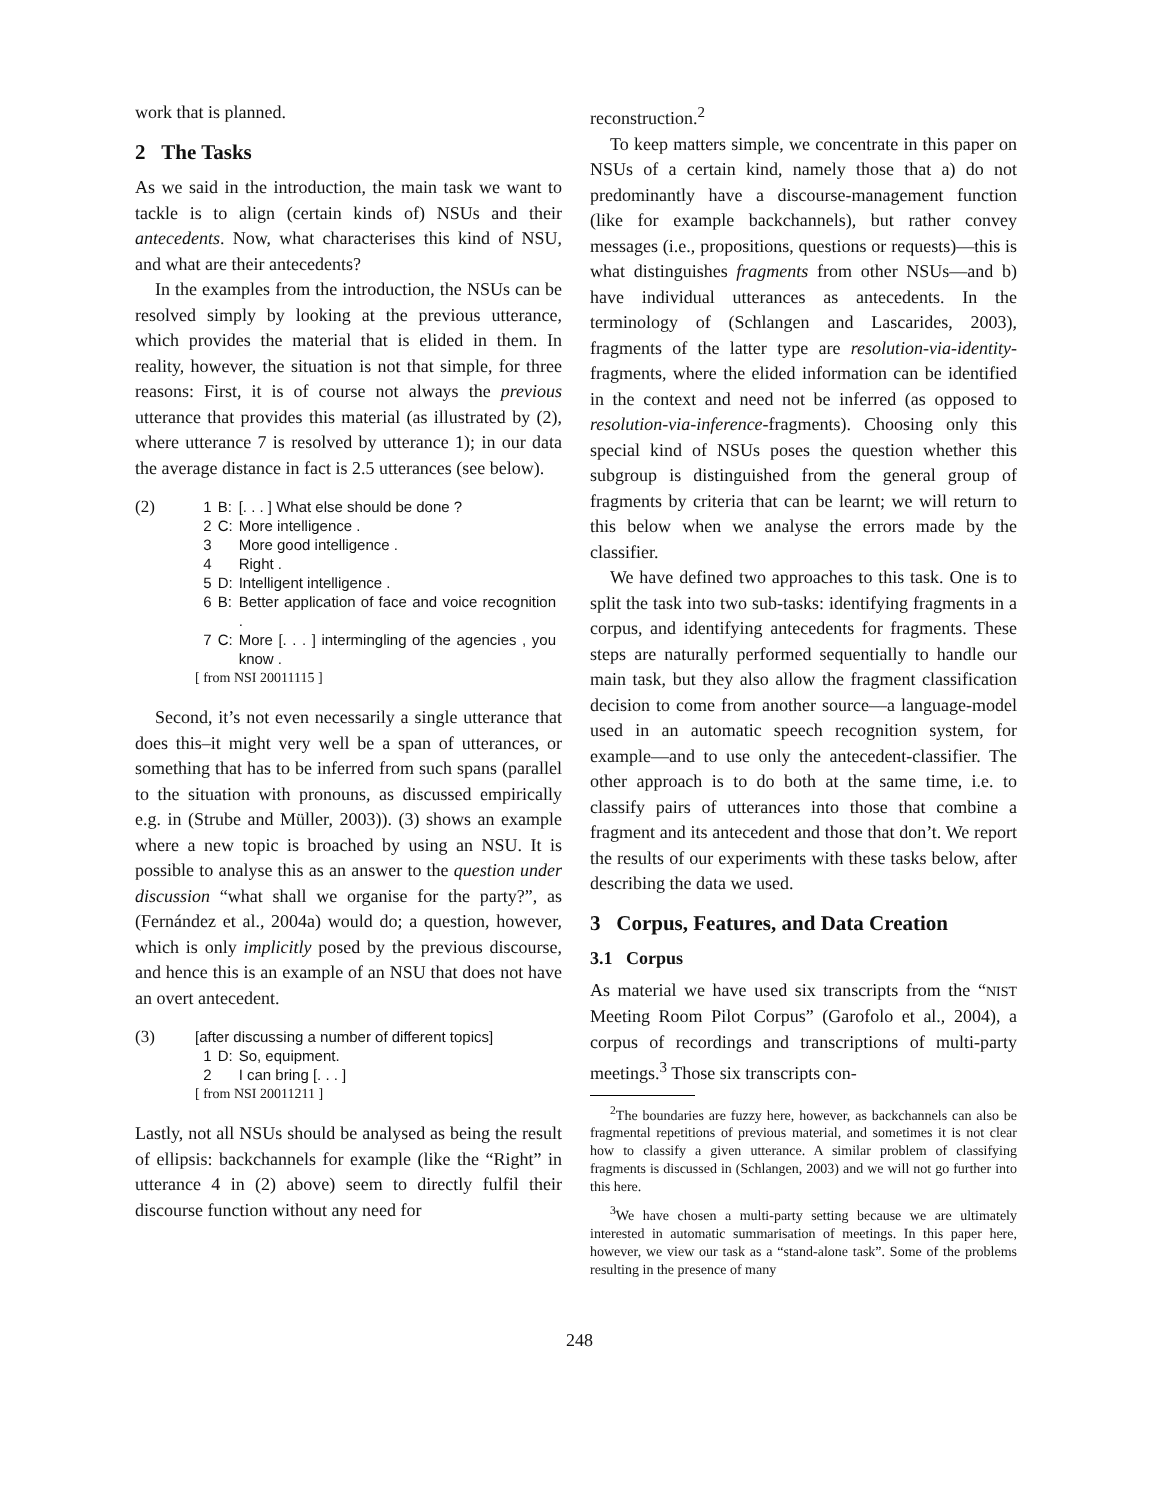work that is planned.
2 The Tasks
As we said in the introduction, the main task we want to tackle is to align (certain kinds of) NSUs and their antecedents. Now, what characterises this kind of NSU, and what are their antecedents?
In the examples from the introduction, the NSUs can be resolved simply by looking at the previous utterance, which provides the material that is elided in them. In reality, however, the situation is not that simple, for three reasons: First, it is of course not always the previous utterance that provides this material (as illustrated by (2), where utterance 7 is resolved by utterance 1); in our data the average distance in fact is 2.5 utterances (see below).
(2)
| 1 | B: | [. . . ] What else should be done ? |
| 2 | C: | More intelligence . |
| 3 | | More good intelligence . |
| 4 | | Right . |
| 5 | D: | Intelligent intelligence . |
| 6 | B: | Better application of face and voice recognition . |
| 7 | C: | More [. . . ] intermingling of the agencies , you know . |
[ from NSI 20011115 ]
Second, it’s not even necessarily a single utterance that does this–it might very well be a span of utterances, or something that has to be inferred from such spans (parallel to the situation with pronouns, as discussed empirically e.g. in (Strube and Müller, 2003)). (3) shows an example where a new topic is broached by using an NSU. It is possible to analyse this as an answer to the question under discussion “what shall we organise for the party?”, as (Fernández et al., 2004a) would do; a question, however, which is only implicitly posed by the previous discourse, and hence this is an example of an NSU that does not have an overt antecedent.
(3) [after discussing a number of different topics]
| 1 | D: | So, equipment. |
| 2 | | I can bring [. . . ] |
[ from NSI 20011211 ]
Lastly, not all NSUs should be analysed as being the result of ellipsis: backchannels for example (like the “Right” in utterance 4 in (2) above) seem to directly fulfil their discourse function without any need for
reconstruction.<sup>2</sup>
To keep matters simple, we concentrate in this paper on NSUs of a certain kind, namely those that a) do not predominantly have a discourse-management function (like for example backchannels), but rather convey messages (i.e., propositions, questions or requests)—this is what distinguishes fragments from other NSUs—and b) have individual utterances as antecedents. In the terminology of (Schlangen and Lascarides, 2003), fragments of the latter type are resolution-via-identity-fragments, where the elided information can be identified in the context and need not be inferred (as opposed to resolution-via-inference-fragments). Choosing only this special kind of NSUs poses the question whether this subgroup is distinguished from the general group of fragments by criteria that can be learnt; we will return to this below when we analyse the errors made by the classifier.
We have defined two approaches to this task. One is to split the task into two sub-tasks: identifying fragments in a corpus, and identifying antecedents for fragments. These steps are naturally performed sequentially to handle our main task, but they also allow the fragment classification decision to come from another source—a language-model used in an automatic speech recognition system, for example—and to use only the antecedent-classifier. The other approach is to do both at the same time, i.e. to classify pairs of utterances into those that combine a fragment and its antecedent and those that don’t. We report the results of our experiments with these tasks below, after describing the data we used.
3 Corpus, Features, and Data Creation
3.1 Corpus
As material we have used six transcripts from the “NIST Meeting Room Pilot Corpus” (Garofolo et al., 2004), a corpus of recordings and transcriptions of multi-party meetings.<sup>3</sup> Those six transcripts con-
<sup>2</sup> The boundaries are fuzzy here, however, as backchannels can also be fragmental repetitions of previous material, and sometimes it is not clear how to classify a given utterance. A similar problem of classifying fragments is discussed in (Schlangen, 2003) and we will not go further into this here.
<sup>3</sup> We have chosen a multi-party setting because we are ultimately interested in automatic summarisation of meetings. In this paper here, however, we view our task as a “stand-alone task”. Some of the problems resulting in the presence of many
248